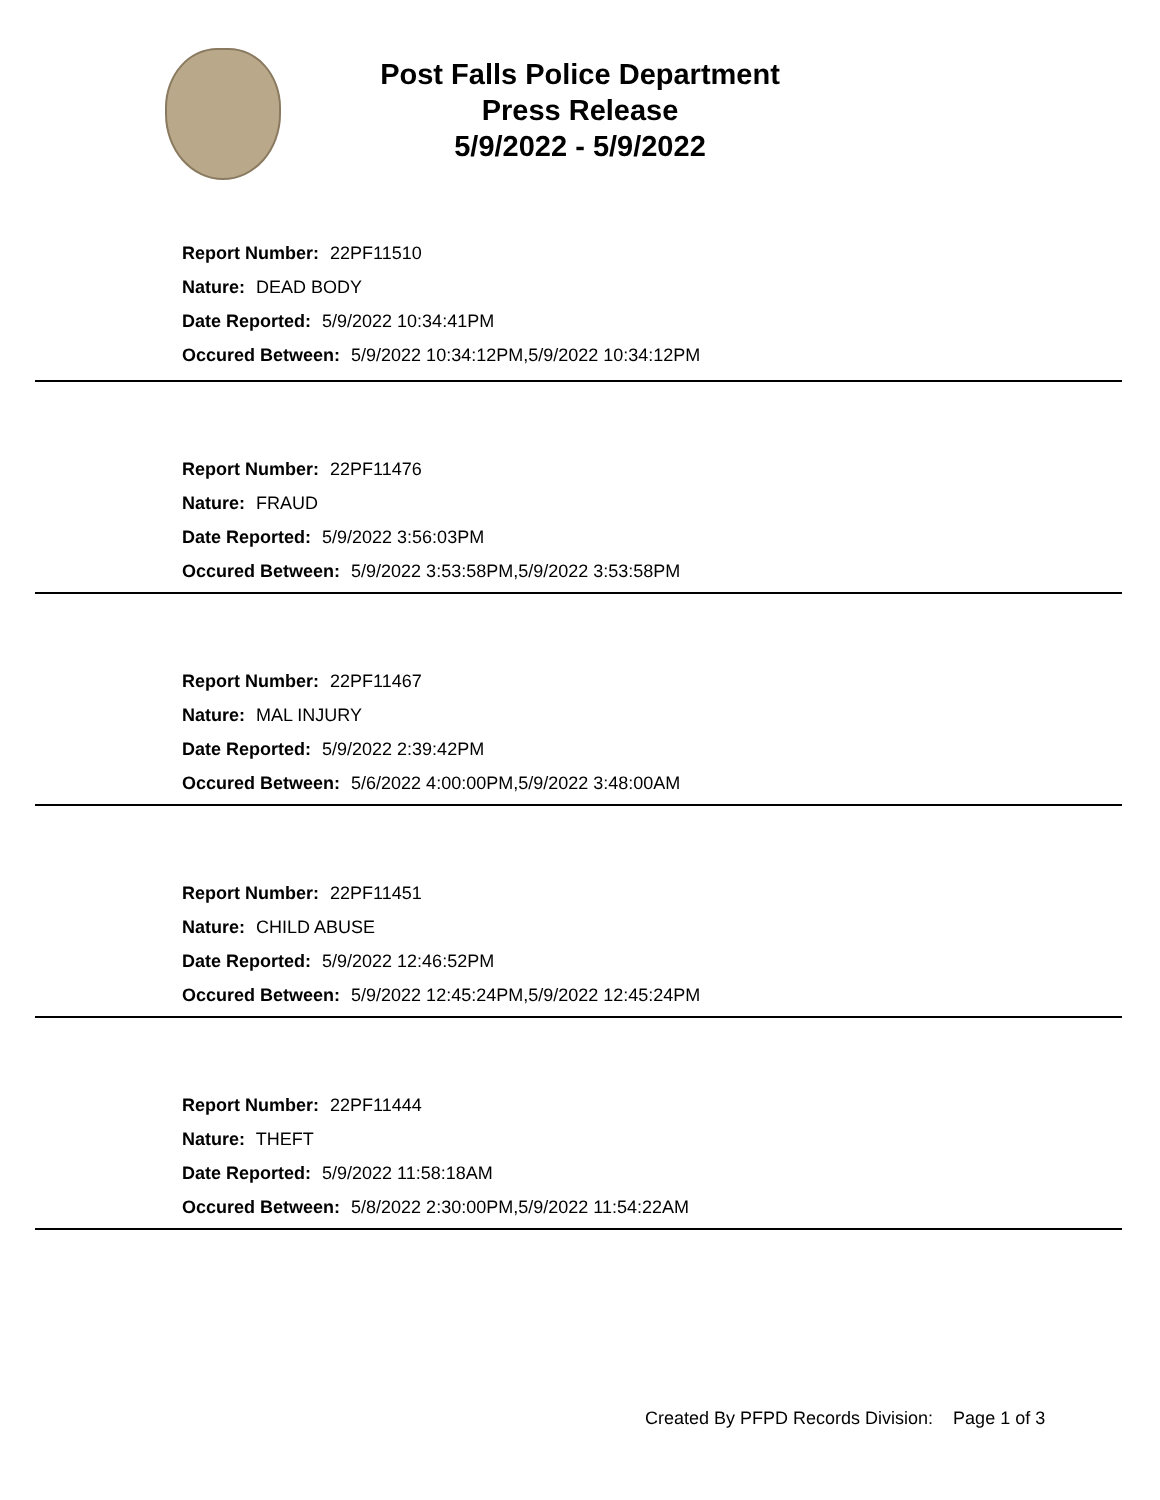Post Falls Police Department
Press Release
5/9/2022 - 5/9/2022
Report Number: 22PF11510
Nature: DEAD BODY
Date Reported: 5/9/2022 10:34:41PM
Occured Between: 5/9/2022 10:34:12PM,5/9/2022 10:34:12PM
Report Number: 22PF11476
Nature: FRAUD
Date Reported: 5/9/2022 3:56:03PM
Occured Between: 5/9/2022 3:53:58PM,5/9/2022 3:53:58PM
Report Number: 22PF11467
Nature: MAL INJURY
Date Reported: 5/9/2022 2:39:42PM
Occured Between: 5/6/2022 4:00:00PM,5/9/2022 3:48:00AM
Report Number: 22PF11451
Nature: CHILD ABUSE
Date Reported: 5/9/2022 12:46:52PM
Occured Between: 5/9/2022 12:45:24PM,5/9/2022 12:45:24PM
Report Number: 22PF11444
Nature: THEFT
Date Reported: 5/9/2022 11:58:18AM
Occured Between: 5/8/2022 2:30:00PM,5/9/2022 11:54:22AM
Created By PFPD Records Division: Page 1 of 3